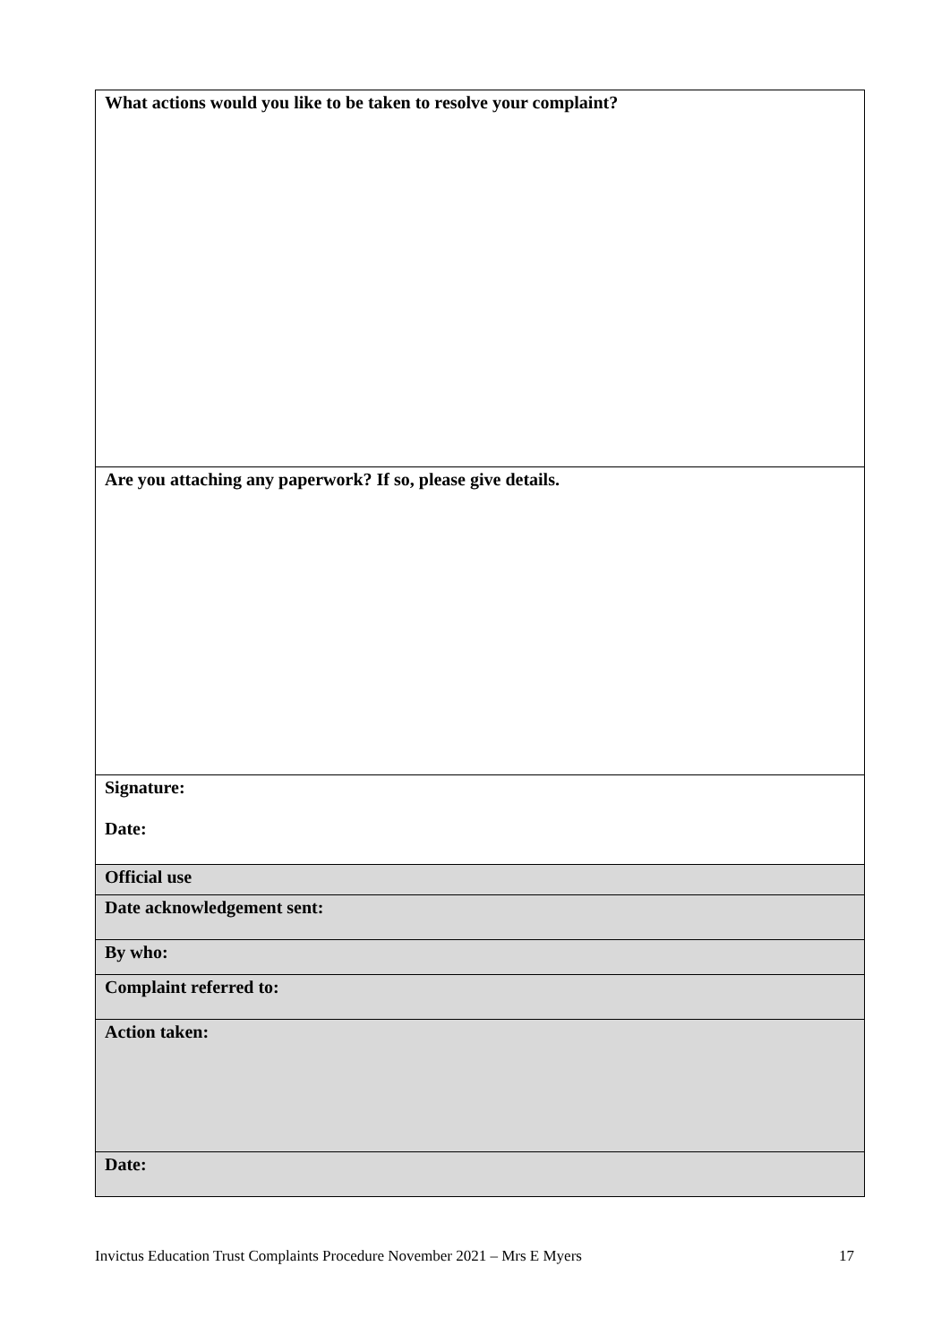| What actions would you like to be taken to resolve your complaint? |
| Are you attaching any paperwork? If so, please give details. |
| Signature: Date: |
| Official use |
| Date acknowledgement sent: |
| By who: |
| Complaint referred to: |
| Action taken: |
| Date: |
Invictus Education Trust Complaints Procedure November 2021 – Mrs E Myers 17